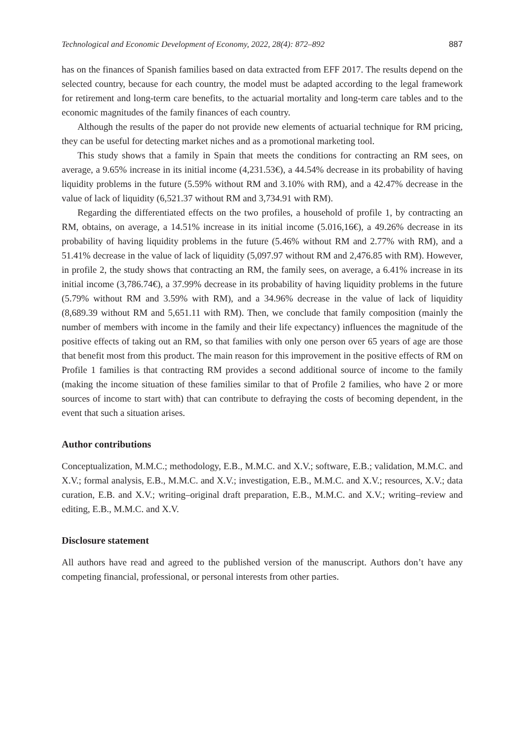Technological and Economic Development of Economy, 2022, 28(4): 872–892 887
has on the finances of Spanish families based on data extracted from EFF 2017. The results depend on the selected country, because for each country, the model must be adapted according to the legal framework for retirement and long-term care benefits, to the actuarial mortality and long-term care tables and to the economic magnitudes of the family finances of each country.
Although the results of the paper do not provide new elements of actuarial technique for RM pricing, they can be useful for detecting market niches and as a promotional marketing tool.
This study shows that a family in Spain that meets the conditions for contracting an RM sees, on average, a 9.65% increase in its initial income (4,231.53€), a 44.54% decrease in its probability of having liquidity problems in the future (5.59% without RM and 3.10% with RM), and a 42.47% decrease in the value of lack of liquidity (6,521.37 without RM and 3,734.91 with RM).
Regarding the differentiated effects on the two profiles, a household of profile 1, by contracting an RM, obtains, on average, a 14.51% increase in its initial income (5.016,16€), a 49.26% decrease in its probability of having liquidity problems in the future (5.46% without RM and 2.77% with RM), and a 51.41% decrease in the value of lack of liquidity (5,097.97 without RM and 2,476.85 with RM). However, in profile 2, the study shows that contracting an RM, the family sees, on average, a 6.41% increase in its initial income (3,786.74€), a 37.99% decrease in its probability of having liquidity problems in the future (5.79% without RM and 3.59% with RM), and a 34.96% decrease in the value of lack of liquidity (8,689.39 without RM and 5,651.11 with RM). Then, we conclude that family composition (mainly the number of members with income in the family and their life expectancy) influences the magnitude of the positive effects of taking out an RM, so that families with only one person over 65 years of age are those that benefit most from this product. The main reason for this improvement in the positive effects of RM on Profile 1 families is that contracting RM provides a second additional source of income to the family (making the income situation of these families similar to that of Profile 2 families, who have 2 or more sources of income to start with) that can contribute to defraying the costs of becoming dependent, in the event that such a situation arises.
Author contributions
Conceptualization, M.M.C.; methodology, E.B., M.M.C. and X.V.; software, E.B.; validation, M.M.C. and X.V.; formal analysis, E.B., M.M.C. and X.V.; investigation, E.B., M.M.C. and X.V.; resources, X.V.; data curation, E.B. and X.V.; writing–original draft preparation, E.B., M.M.C. and X.V.; writing–review and editing, E.B., M.M.C. and X.V.
Disclosure statement
All authors have read and agreed to the published version of the manuscript. Authors don’t have any competing financial, professional, or personal interests from other parties.